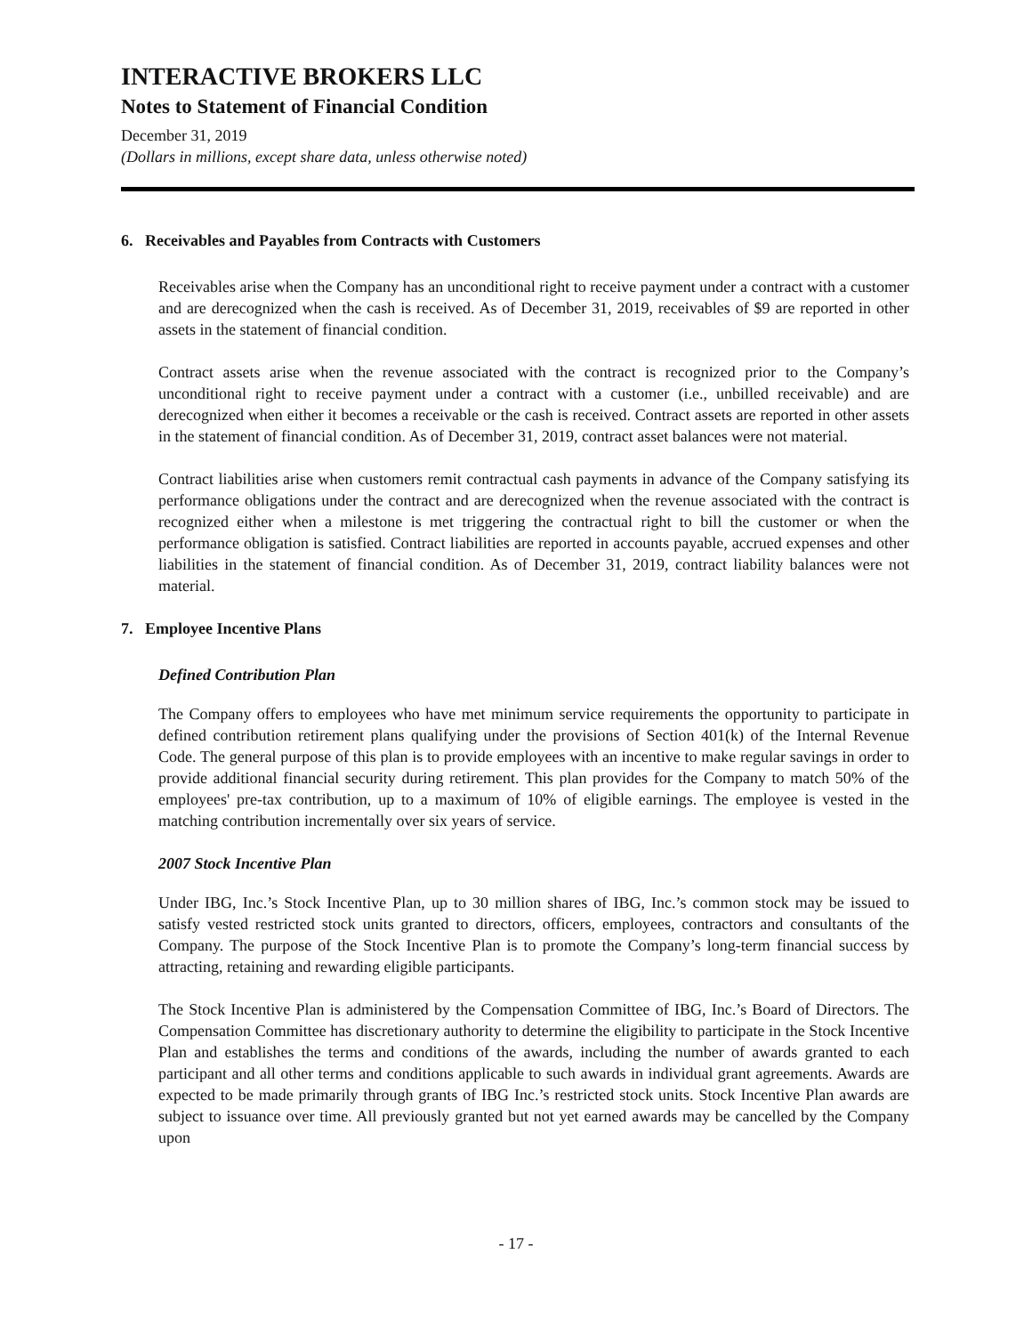INTERACTIVE BROKERS LLC
Notes to Statement of Financial Condition
December 31, 2019
(Dollars in millions, except share data, unless otherwise noted)
6. Receivables and Payables from Contracts with Customers
Receivables arise when the Company has an unconditional right to receive payment under a contract with a customer and are derecognized when the cash is received. As of December 31, 2019, receivables of $9 are reported in other assets in the statement of financial condition.
Contract assets arise when the revenue associated with the contract is recognized prior to the Company’s unconditional right to receive payment under a contract with a customer (i.e., unbilled receivable) and are derecognized when either it becomes a receivable or the cash is received. Contract assets are reported in other assets in the statement of financial condition. As of December 31, 2019, contract asset balances were not material.
Contract liabilities arise when customers remit contractual cash payments in advance of the Company satisfying its performance obligations under the contract and are derecognized when the revenue associated with the contract is recognized either when a milestone is met triggering the contractual right to bill the customer or when the performance obligation is satisfied. Contract liabilities are reported in accounts payable, accrued expenses and other liabilities in the statement of financial condition. As of December 31, 2019, contract liability balances were not material.
7. Employee Incentive Plans
Defined Contribution Plan
The Company offers to employees who have met minimum service requirements the opportunity to participate in defined contribution retirement plans qualifying under the provisions of Section 401(k) of the Internal Revenue Code. The general purpose of this plan is to provide employees with an incentive to make regular savings in order to provide additional financial security during retirement. This plan provides for the Company to match 50% of the employees' pre-tax contribution, up to a maximum of 10% of eligible earnings. The employee is vested in the matching contribution incrementally over six years of service.
2007 Stock Incentive Plan
Under IBG, Inc.’s Stock Incentive Plan, up to 30 million shares of IBG, Inc.’s common stock may be issued to satisfy vested restricted stock units granted to directors, officers, employees, contractors and consultants of the Company. The purpose of the Stock Incentive Plan is to promote the Company’s long-term financial success by attracting, retaining and rewarding eligible participants.
The Stock Incentive Plan is administered by the Compensation Committee of IBG, Inc.’s Board of Directors. The Compensation Committee has discretionary authority to determine the eligibility to participate in the Stock Incentive Plan and establishes the terms and conditions of the awards, including the number of awards granted to each participant and all other terms and conditions applicable to such awards in individual grant agreements. Awards are expected to be made primarily through grants of IBG Inc.’s restricted stock units. Stock Incentive Plan awards are subject to issuance over time. All previously granted but not yet earned awards may be cancelled by the Company upon
- 17 -